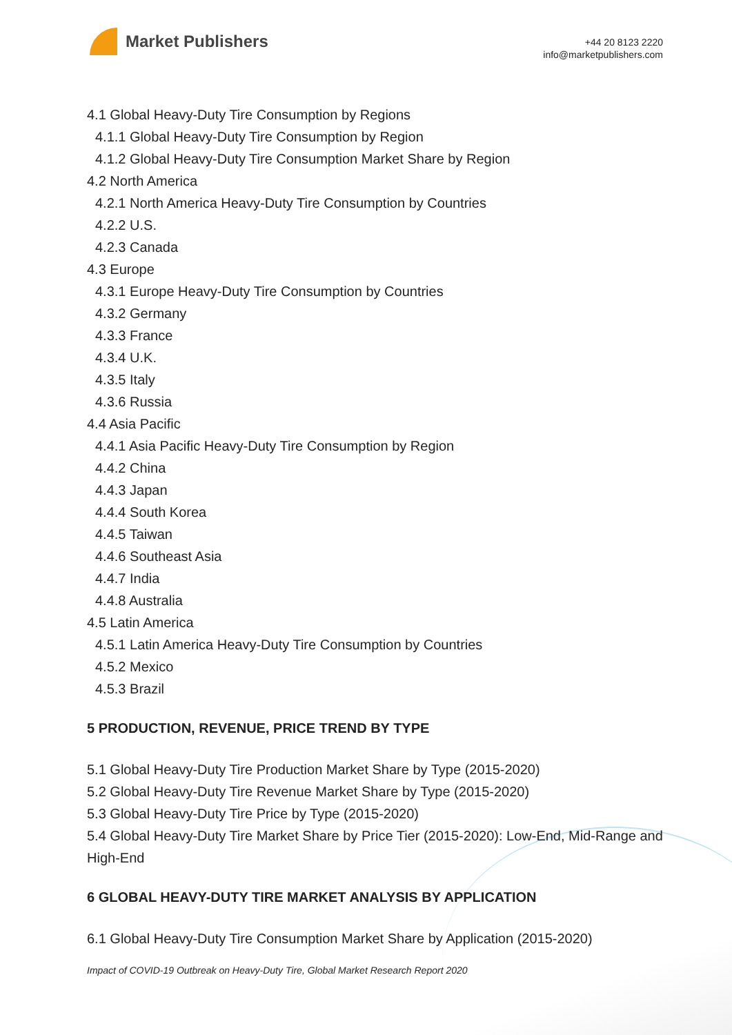Market Publishers
+44 20 8123 2220
info@marketpublishers.com
4.1 Global Heavy-Duty Tire Consumption by Regions
4.1.1 Global Heavy-Duty Tire Consumption by Region
4.1.2 Global Heavy-Duty Tire Consumption Market Share by Region
4.2 North America
4.2.1 North America Heavy-Duty Tire Consumption by Countries
4.2.2 U.S.
4.2.3 Canada
4.3 Europe
4.3.1 Europe Heavy-Duty Tire Consumption by Countries
4.3.2 Germany
4.3.3 France
4.3.4 U.K.
4.3.5 Italy
4.3.6 Russia
4.4 Asia Pacific
4.4.1 Asia Pacific Heavy-Duty Tire Consumption by Region
4.4.2 China
4.4.3 Japan
4.4.4 South Korea
4.4.5 Taiwan
4.4.6 Southeast Asia
4.4.7 India
4.4.8 Australia
4.5 Latin America
4.5.1 Latin America Heavy-Duty Tire Consumption by Countries
4.5.2 Mexico
4.5.3 Brazil
5 PRODUCTION, REVENUE, PRICE TREND BY TYPE
5.1 Global Heavy-Duty Tire Production Market Share by Type (2015-2020)
5.2 Global Heavy-Duty Tire Revenue Market Share by Type (2015-2020)
5.3 Global Heavy-Duty Tire Price by Type (2015-2020)
5.4 Global Heavy-Duty Tire Market Share by Price Tier (2015-2020): Low-End, Mid-Range and High-End
6 GLOBAL HEAVY-DUTY TIRE MARKET ANALYSIS BY APPLICATION
6.1 Global Heavy-Duty Tire Consumption Market Share by Application (2015-2020)
Impact of COVID-19 Outbreak on Heavy-Duty Tire, Global Market Research Report 2020